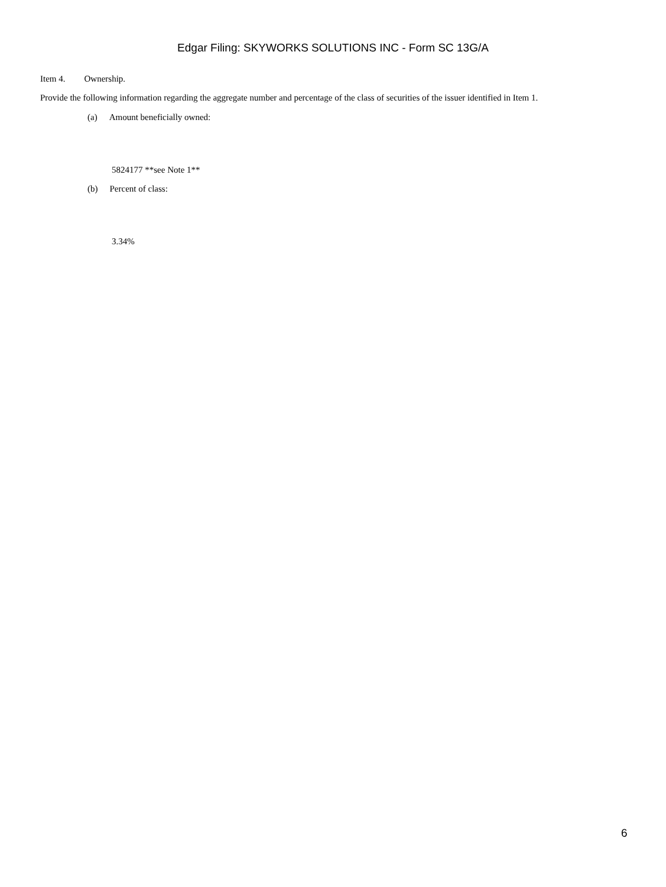Edgar Filing: SKYWORKS SOLUTIONS INC - Form SC 13G/A
Item 4. Ownership.
Provide the following information regarding the aggregate number and percentage of the class of securities of the issuer identified in Item 1.
(a) Amount beneficially owned:
5824177 **see Note 1**
(b) Percent of class:
3.34%
6